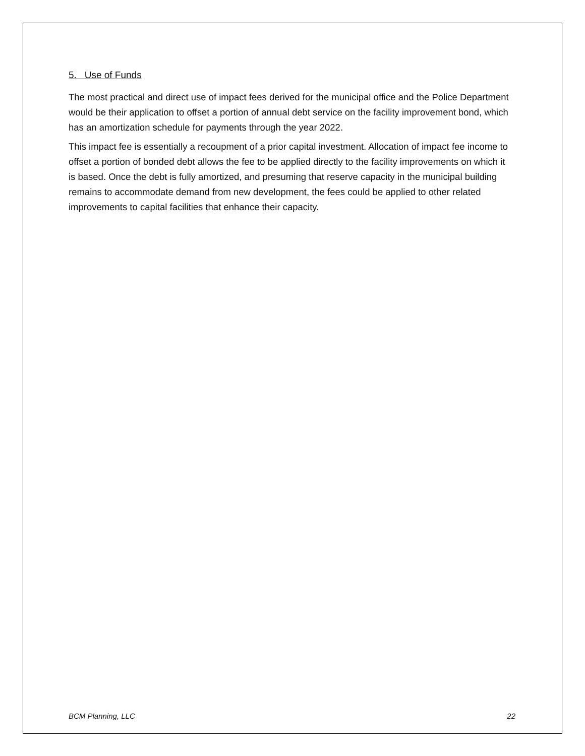5. Use of Funds
The most practical and direct use of impact fees derived for the municipal office and the Police Department would be their application to offset a portion of annual debt service on the facility improvement bond, which has an amortization schedule for payments through the year 2022.
This impact fee is essentially a recoupment of a prior capital investment. Allocation of impact fee income to offset a portion of bonded debt allows the fee to be applied directly to the facility improvements on which it is based. Once the debt is fully amortized, and presuming that reserve capacity in the municipal building remains to accommodate demand from new development, the fees could be applied to other related improvements to capital facilities that enhance their capacity.
BCM Planning, LLC 22